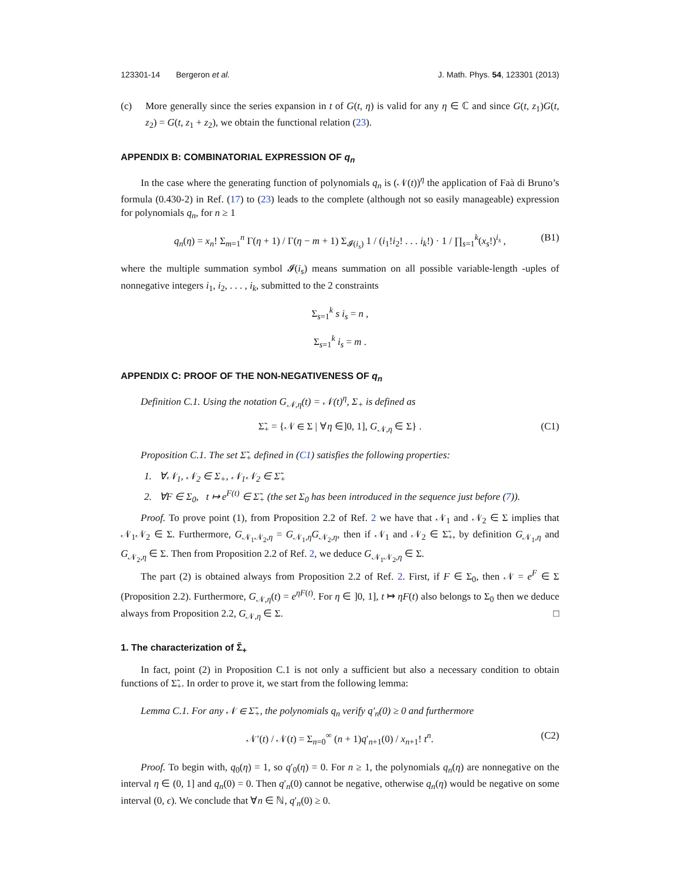123301-14 Bergeron et al. J. Math. Phys. 54, 123301 (2013)
(c) More generally since the series expansion in t of G(t, η) is valid for any η ∈ ℂ and since G(t, z<sub>1</sub>)G(t, z<sub>2</sub>) = G(t, z<sub>1</sub> + z<sub>2</sub>), we obtain the functional relation (23).
APPENDIX B: COMBINATORIAL EXPRESSION OF q<sub>n</sub>
In the case where the generating function of polynomials q<sub>n</sub> is (𝒩(t))<sup>η</sup> the application of Faà di Bruno’s formula (0.430-2) in Ref. (17) to (23) leads to the complete (although not so easily manageable) expression for polynomials q<sub>n</sub>, for n ≥ 1
q<sub>n</sub>(η) = x<sub>n</sub>! Σ<sub>m=1</sub><sup>n</sup> Γ(η + 1) / Γ(η − m + 1) Σ<sub>𝓘(i<sub>s</sub>)</sub> 1 / (i<sub>1</sub>!i<sub>2</sub>! . . . i<sub>k</sub>!) · 1 / ∏<sub>s=1</sub><sup>k</sup>(x<sub>s</sub>!)<sup>i<sub>s</sub></sup> , (B1)
where the multiple summation symbol 𝓘(i<sub>s</sub>) means summation on all possible variable-length -uples of nonnegative integers i<sub>1</sub>, i<sub>2</sub>, . . . , i<sub>k</sub>, submitted to the 2 constraints
Σ<sub>s=1</sub><sup>k</sup> s i<sub>s</sub> = n ,
Σ<sub>s=1</sub><sup>k</sup> i<sub>s</sub> = m .
APPENDIX C: PROOF OF THE NON-NEGATIVENESS OF q<sub>n</sub>
Definition C.1. Using the notation G<sub>𝒩,η</sub>(t) = 𝒩(t)<sup>η</sup>, Σ<sub>+</sub> is defined as
Σ̃<sub>+</sub> = {𝒩 ∈ Σ | ∀η ∈]0, 1], G<sub>𝒩,η</sub> ∈ Σ} . (C1)
Proposition C.1. The set Σ̃<sub>+</sub> defined in (C1) satisfies the following properties:
1. ∀𝒩<sub>1</sub>, 𝒩<sub>2</sub> ∈ Σ<sub>+</sub>, 𝒩<sub>1</sub>𝒩<sub>2</sub> ∈ Σ̃<sub>+</sub>
2. ∀F ∈ Σ<sub>0</sub>, t ↦ e<sup>F(t)</sup> ∈ Σ̃<sub>+</sub> (the set Σ<sub>0</sub> has been introduced in the sequence just before (7)).
Proof. To prove point (1), from Proposition 2.2 of Ref. 2 we have that 𝒩<sub>1</sub> and 𝒩<sub>2</sub> ∈ Σ implies that 𝒩<sub>1</sub>𝒩<sub>2</sub> ∈ Σ. Furthermore, G<sub>𝒩<sub>1</sub>𝒩<sub>2</sub>,η</sub> = G<sub>𝒩<sub>1</sub>,η</sub>G<sub>𝒩<sub>2</sub>,η</sub>, then if 𝒩<sub>1</sub> and 𝒩<sub>2</sub> ∈ Σ̃<sub>+</sub>, by definition G<sub>𝒩<sub>1</sub>,η</sub> and G<sub>𝒩<sub>2</sub>,η</sub> ∈ Σ. Then from Proposition 2.2 of Ref. 2, we deduce G<sub>𝒩<sub>1</sub>𝒩<sub>2</sub>,η</sub> ∈ Σ.
The part (2) is obtained always from Proposition 2.2 of Ref. 2. First, if F ∈ Σ<sub>0</sub>, then 𝒩 = e<sup>F</sup> ∈ Σ (Proposition 2.2). Furthermore, G<sub>𝒩,η</sub>(t) = e<sup>ηF(t)</sup>. For η ∈ ]0, 1], t ↦ ηF(t) also belongs to Σ<sub>0</sub> then we deduce always from Proposition 2.2, G<sub>𝒩,η</sub> ∈ Σ. □
1. The characterization of Σ̃<sub>+</sub>
In fact, point (2) in Proposition C.1 is not only a sufficient but also a necessary condition to obtain functions of Σ̃<sub>+</sub>. In order to prove it, we start from the following lemma:
Lemma C.1. For any 𝒩 ∈ Σ̃<sub>+</sub>, the polynomials q<sub>n</sub> verify q′<sub>n</sub>(0) ≥ 0 and furthermore
𝒩′(t) / 𝒩(t) = Σ<sub>n=0</sub><sup>∞</sup> (n + 1)q′<sub>n+1</sub>(0) / x<sub>n+1</sub>! t<sup>n</sup>. (C2)
Proof. To begin with, q<sub>0</sub>(η) = 1, so q′<sub>0</sub>(η) = 0. For n ≥ 1, the polynomials q<sub>n</sub>(η) are nonnegative on the interval η ∈ (0, 1] and q<sub>n</sub>(0) = 0. Then q′<sub>n</sub>(0) cannot be negative, otherwise q<sub>n</sub>(η) would be negative on some interval (0, ϵ). We conclude that ∀n ∈ ℕ, q′<sub>n</sub>(0) ≥ 0.